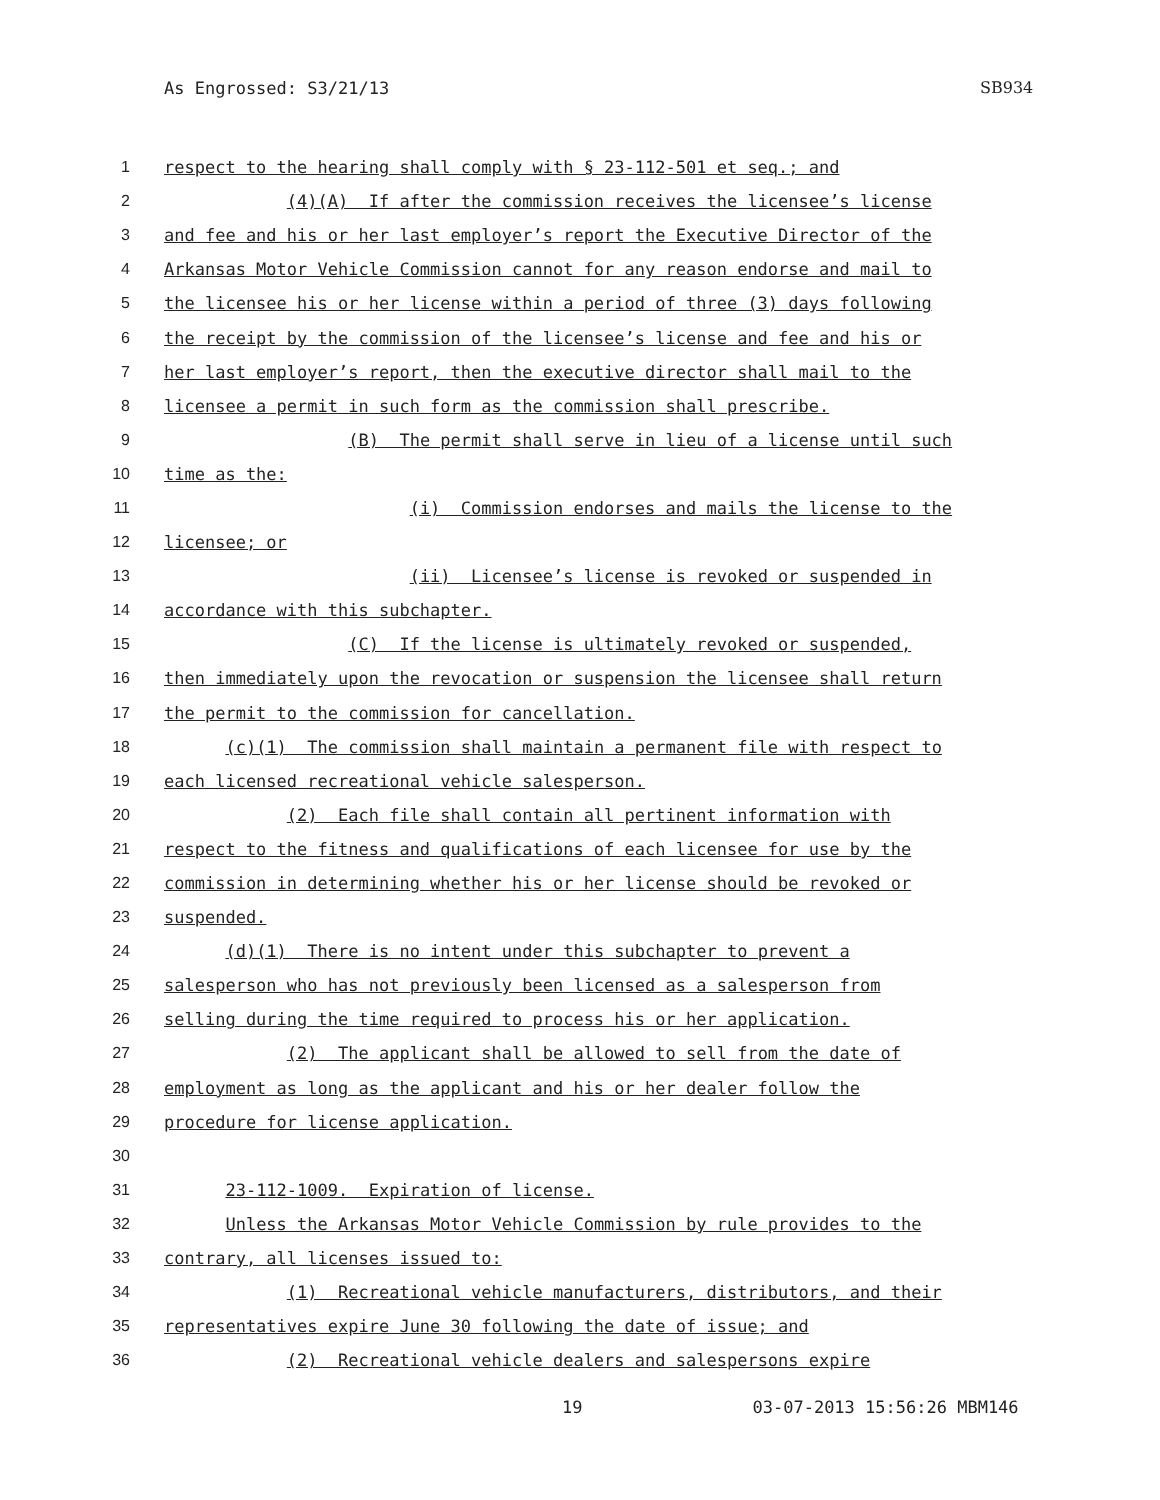As Engrossed: S3/21/13 SB934
1
respect to the hearing shall comply with § 23-112-501 et seq.; and
2
(4)(A) If after the commission receives the licensee’s license
3
and fee and his or her last employer’s report the Executive Director of the
4
Arkansas Motor Vehicle Commission cannot for any reason endorse and mail to
5
the licensee his or her license within a period of three (3) days following
6
the receipt by the commission of the licensee’s license and fee and his or
7
her last employer’s report, then the executive director shall mail to the
8
licensee a permit in such form as the commission shall prescribe.
9
(B) The permit shall serve in lieu of a license until such
10
time as the:
11
(i) Commission endorses and mails the license to the
12
licensee; or
13
(ii) Licensee’s license is revoked or suspended in
14
accordance with this subchapter.
15
(C) If the license is ultimately revoked or suspended,
16
then immediately upon the revocation or suspension the licensee shall return
17
the permit to the commission for cancellation.
18
(c)(1) The commission shall maintain a permanent file with respect to
19
each licensed recreational vehicle salesperson.
20
(2) Each file shall contain all pertinent information with
21
respect to the fitness and qualifications of each licensee for use by the
22
commission in determining whether his or her license should be revoked or
23
suspended.
24
(d)(1) There is no intent under this subchapter to prevent a
25
salesperson who has not previously been licensed as a salesperson from
26
selling during the time required to process his or her application.
27
(2) The applicant shall be allowed to sell from the date of
28
employment as long as the applicant and his or her dealer follow the
29
procedure for license application.
30
31
23-112-1009. Expiration of license.
32
Unless the Arkansas Motor Vehicle Commission by rule provides to the
33
contrary, all licenses issued to:
34
(1) Recreational vehicle manufacturers, distributors, and their
35
representatives expire June 30 following the date of issue; and
36
(2) Recreational vehicle dealers and salespersons expire
19 03-07-2013 15:56:26 MBM146